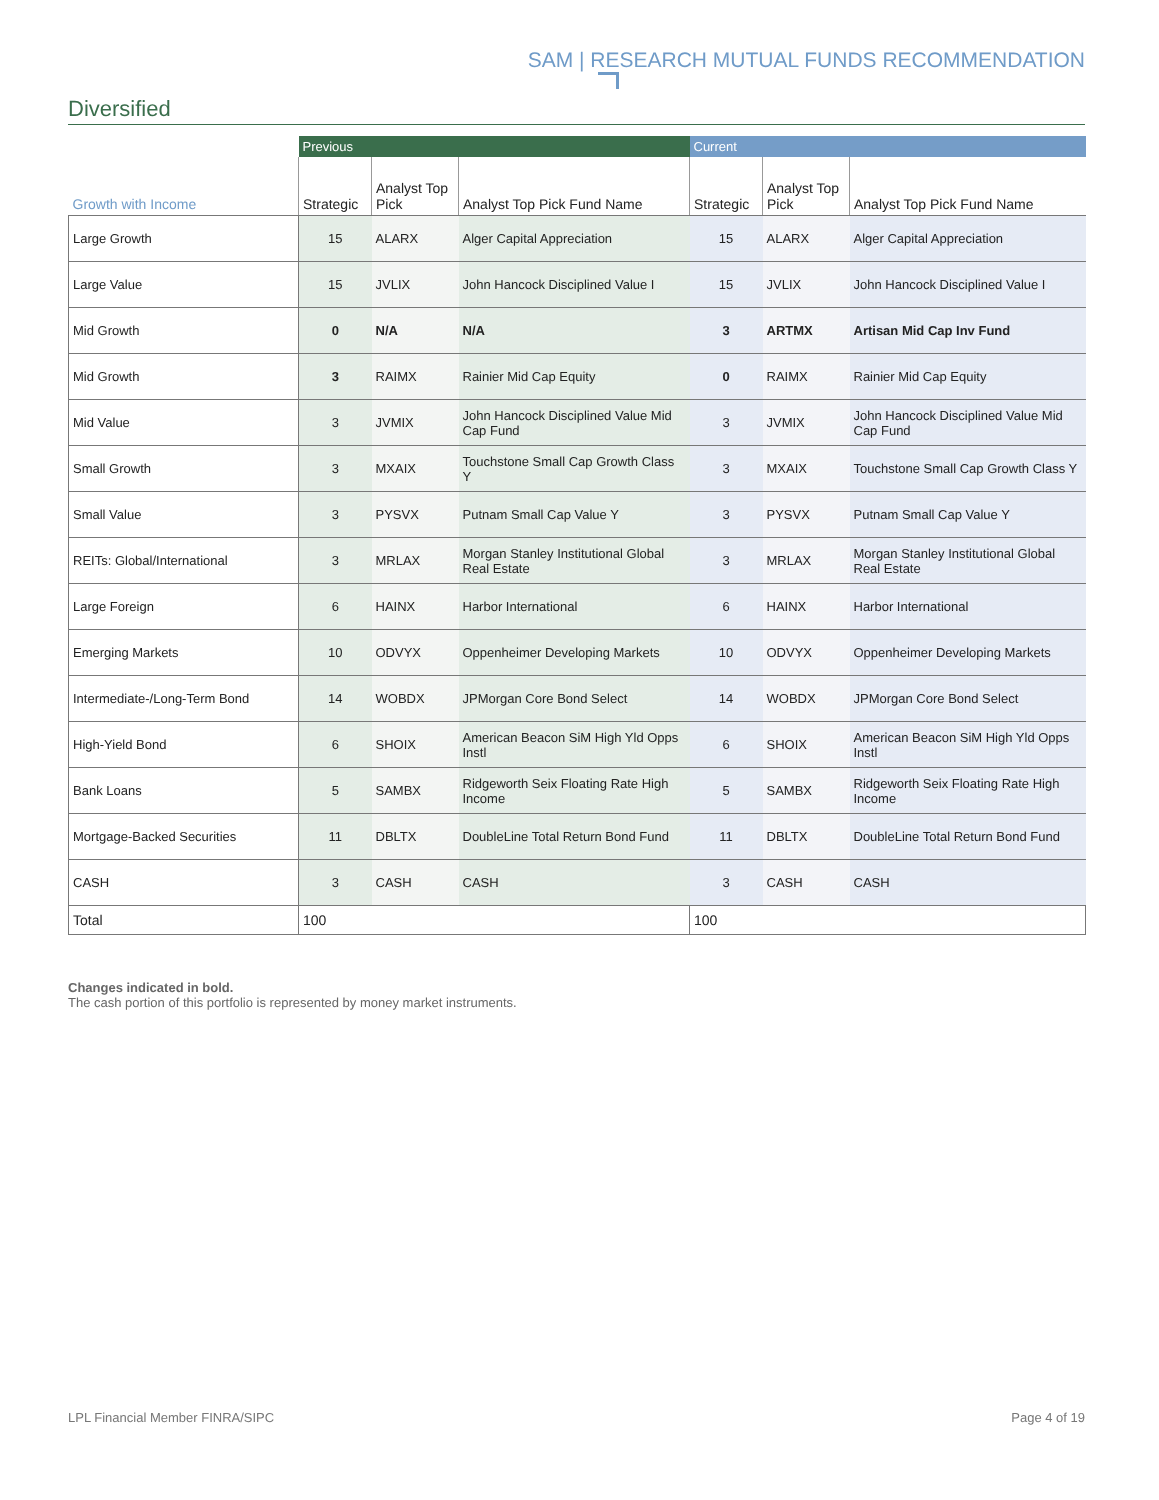SAM | RESEARCH MUTUAL FUNDS RECOMMENDATION
Diversified
| | Previous | | | Current | | |
| --- | --- | --- | --- | --- | --- | --- |
| Growth with Income | Strategic | Analyst Top Pick | Analyst Top Pick Fund Name | Strategic | Analyst Top Pick | Analyst Top Pick Fund Name |
| Large Growth | 15 | ALARX | Alger Capital Appreciation | 15 | ALARX | Alger Capital Appreciation |
| Large Value | 15 | JVLIX | John Hancock Disciplined Value I | 15 | JVLIX | John Hancock Disciplined Value I |
| Mid Growth | 0 | N/A | N/A | 3 | ARTMX | Artisan Mid Cap Inv Fund |
| Mid Growth | 3 | RAIMX | Rainier Mid Cap Equity | 0 | RAIMX | Rainier Mid Cap Equity |
| Mid Value | 3 | JVMIX | John Hancock Disciplined Value Mid Cap Fund | 3 | JVMIX | John Hancock Disciplined Value Mid Cap Fund |
| Small Growth | 3 | MXAIX | Touchstone Small Cap Growth Class Y | 3 | MXAIX | Touchstone Small Cap Growth Class Y |
| Small Value | 3 | PYSVX | Putnam Small Cap Value Y | 3 | PYSVX | Putnam Small Cap Value Y |
| REITs: Global/International | 3 | MRLAX | Morgan Stanley Institutional Global Real Estate | 3 | MRLAX | Morgan Stanley Institutional Global Real Estate |
| Large Foreign | 6 | HAINX | Harbor International | 6 | HAINX | Harbor International |
| Emerging Markets | 10 | ODVYX | Oppenheimer Developing Markets | 10 | ODVYX | Oppenheimer Developing Markets |
| Intermediate-/Long-Term Bond | 14 | WOBDX | JPMorgan Core Bond Select | 14 | WOBDX | JPMorgan Core Bond Select |
| High-Yield Bond | 6 | SHOIX | American Beacon SiM High Yld Opps Instl | 6 | SHOIX | American Beacon SiM High Yld Opps Instl |
| Bank Loans | 5 | SAMBX | Ridgeworth Seix Floating Rate High Income | 5 | SAMBX | Ridgeworth Seix Floating Rate High Income |
| Mortgage-Backed Securities | 11 | DBLTX | DoubleLine Total Return Bond Fund | 11 | DBLTX | DoubleLine Total Return Bond Fund |
| CASH | 3 | CASH | CASH | 3 | CASH | CASH |
| Total | 100 | | | 100 | | |
Changes indicated in bold.
The cash portion of this portfolio is represented by money market instruments.
LPL Financial Member FINRA/SIPC Page 4 of 19